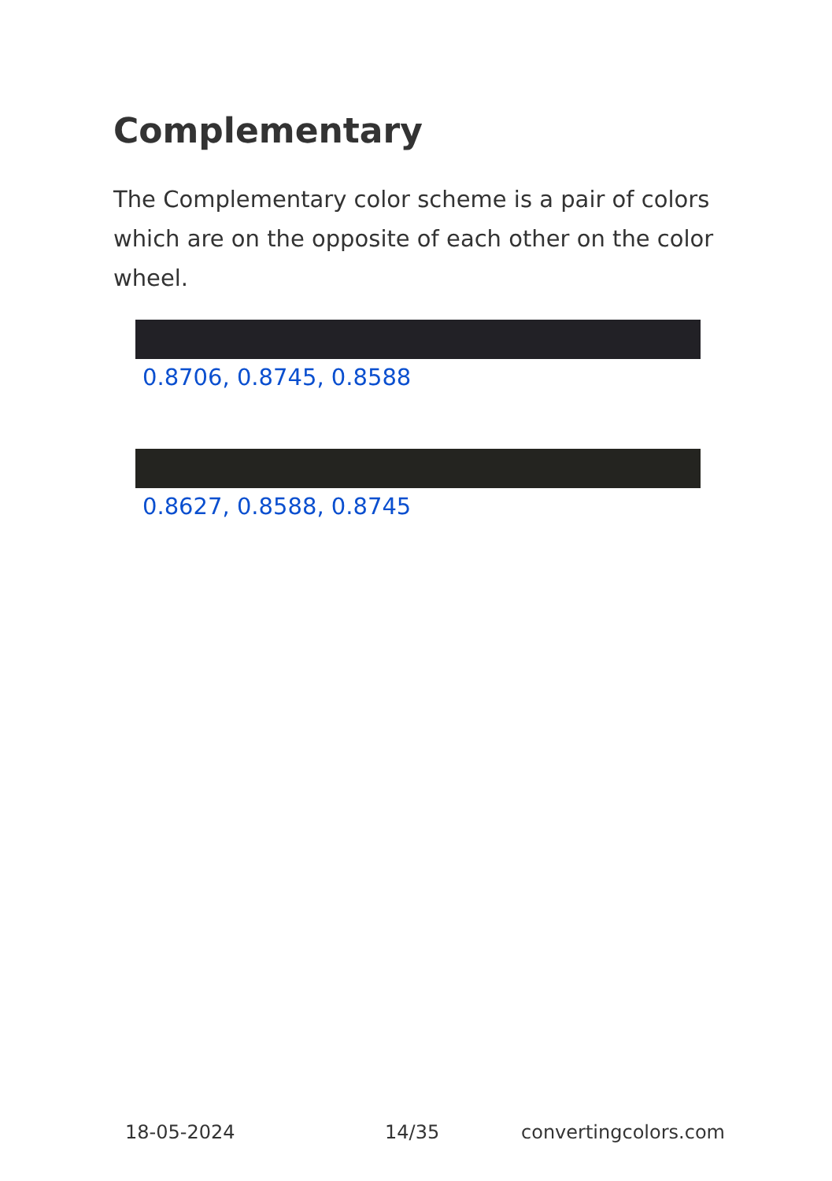Complementary
The Complementary color scheme is a pair of colors which are on the opposite of each other on the color wheel.
0.8706, 0.8745, 0.8588
0.8627, 0.8588, 0.8745
18-05-2024 14/35 convertingcolors.com